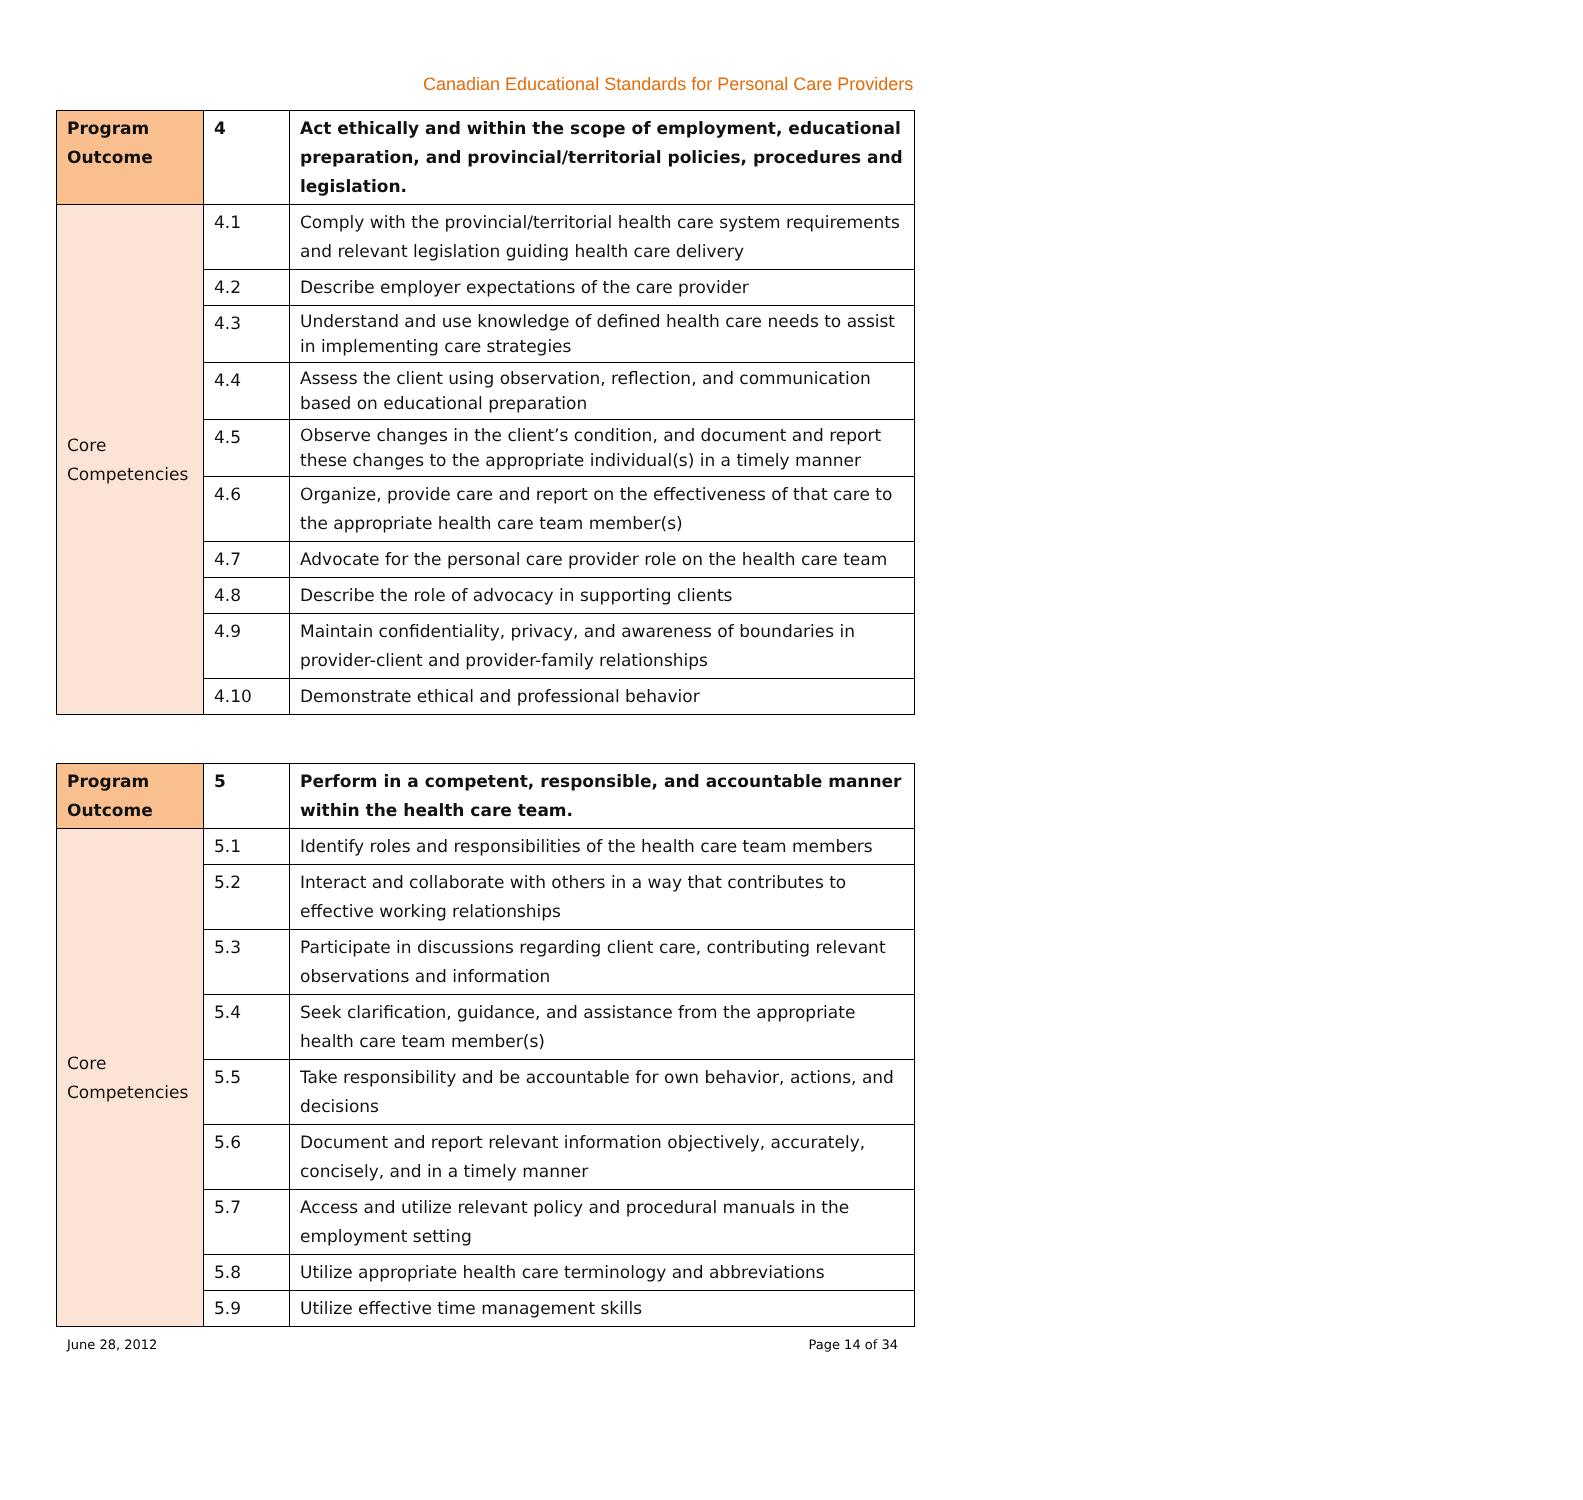Canadian Educational Standards for Personal Care Providers
| Program Outcome | 4 | Act ethically and within the scope of employment, educational preparation, and provincial/territorial policies, procedures and legislation. |
| Core Competencies | 4.1 | Comply with the provincial/territorial health care system requirements and relevant legislation guiding health care delivery |
| | 4.2 | Describe employer expectations of the care provider |
| | 4.3 | Understand and use knowledge of defined health care needs to assist in implementing care strategies |
| | 4.4 | Assess the client using observation, reflection, and communication based on educational preparation |
| | 4.5 | Observe changes in the client’s condition, and document and report these changes to the appropriate individual(s) in a timely manner |
| | 4.6 | Organize, provide care and report on the effectiveness of that care to the appropriate health care team member(s) |
| | 4.7 | Advocate for the personal care provider role on the health care team |
| | 4.8 | Describe the role of advocacy in supporting clients |
| | 4.9 | Maintain confidentiality, privacy, and awareness of boundaries in provider-client and provider-family relationships |
| | 4.10 | Demonstrate ethical and professional behavior |
| Program Outcome | 5 | Perform in a competent, responsible, and accountable manner within the health care team. |
| Core Competencies | 5.1 | Identify roles and responsibilities of the health care team members |
| | 5.2 | Interact and collaborate with others in a way that contributes to effective working relationships |
| | 5.3 | Participate in discussions regarding client care, contributing relevant observations and information |
| | 5.4 | Seek clarification, guidance, and assistance from the appropriate health care team member(s) |
| | 5.5 | Take responsibility and be accountable for own behavior, actions, and decisions |
| | 5.6 | Document and report relevant information objectively, accurately, concisely, and in a timely manner |
| | 5.7 | Access and utilize relevant policy and procedural manuals in the employment setting |
| | 5.8 | Utilize appropriate health care terminology and abbreviations |
| | 5.9 | Utilize effective time management skills |
June 28, 2012 Page 14 of 34